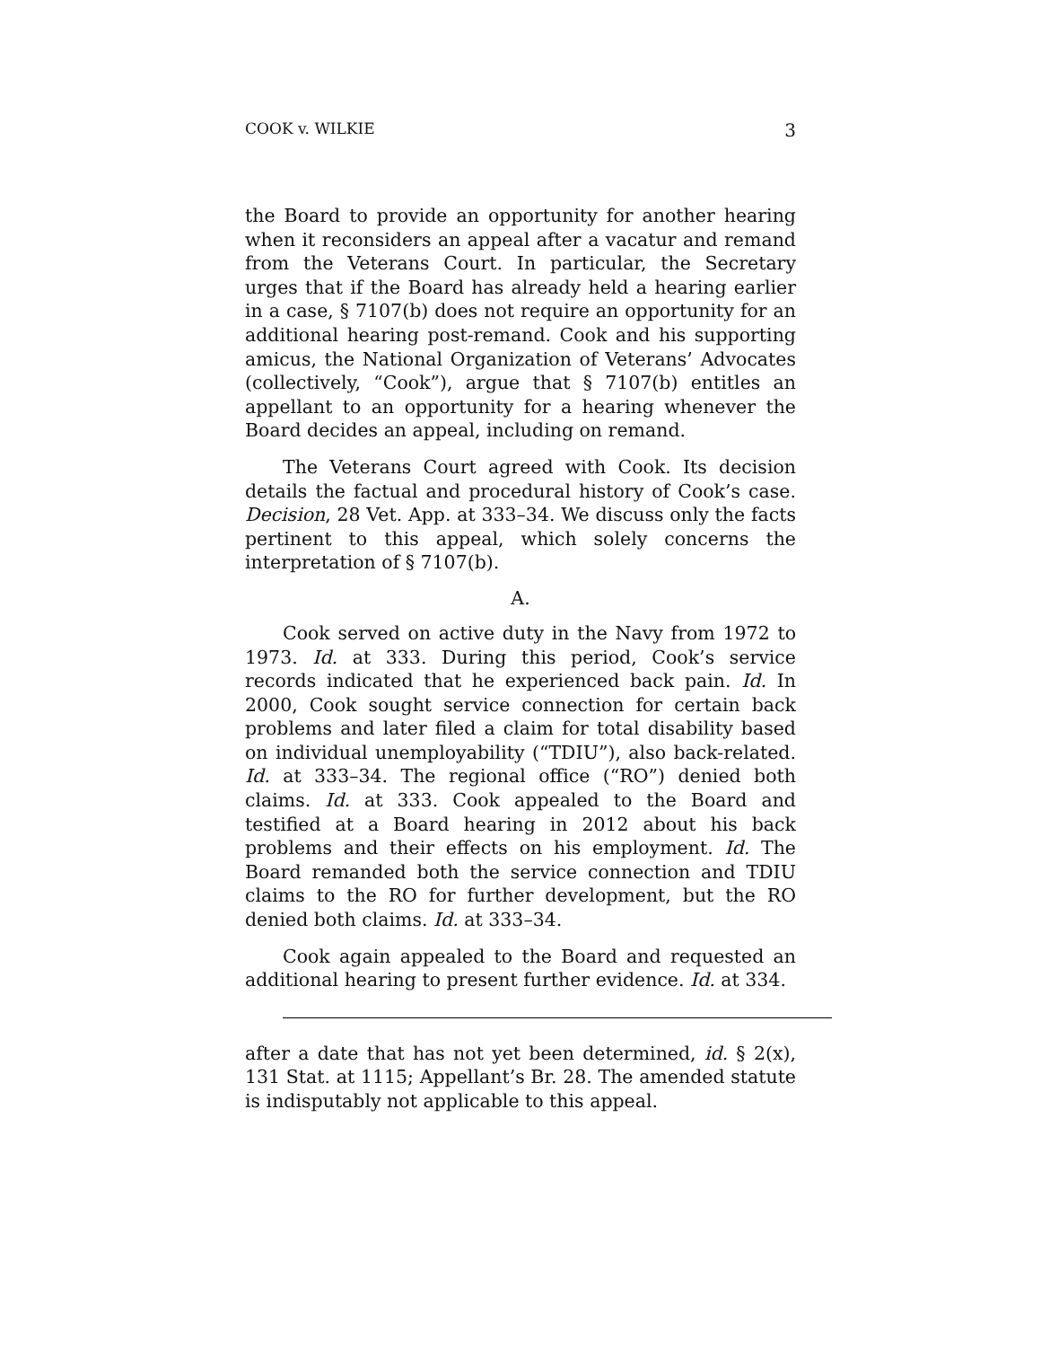COOK v. WILKIE 3
the Board to provide an opportunity for another hearing when it reconsiders an appeal after a vacatur and remand from the Veterans Court. In particular, the Secretary urges that if the Board has already held a hearing earlier in a case, § 7107(b) does not require an opportunity for an additional hearing post-remand. Cook and his supporting amicus, the National Organization of Veterans’ Advocates (collectively, “Cook”), argue that § 7107(b) entitles an appellant to an opportunity for a hearing whenever the Board decides an appeal, including on remand.
The Veterans Court agreed with Cook. Its decision details the factual and procedural history of Cook’s case. Decision, 28 Vet. App. at 333–34. We discuss only the facts pertinent to this appeal, which solely concerns the interpretation of § 7107(b).
A.
Cook served on active duty in the Navy from 1972 to 1973. Id. at 333. During this period, Cook’s service records indicated that he experienced back pain. Id. In 2000, Cook sought service connection for certain back problems and later filed a claim for total disability based on individual unemployability (“TDIU”), also back-related. Id. at 333–34. The regional office (“RO”) denied both claims. Id. at 333. Cook appealed to the Board and testified at a Board hearing in 2012 about his back problems and their effects on his employment. Id. The Board remanded both the service connection and TDIU claims to the RO for further development, but the RO denied both claims. Id. at 333–34.
Cook again appealed to the Board and requested an additional hearing to present further evidence. Id. at 334.
after a date that has not yet been determined, id. § 2(x), 131 Stat. at 1115; Appellant’s Br. 28. The amended statute is indisputably not applicable to this appeal.